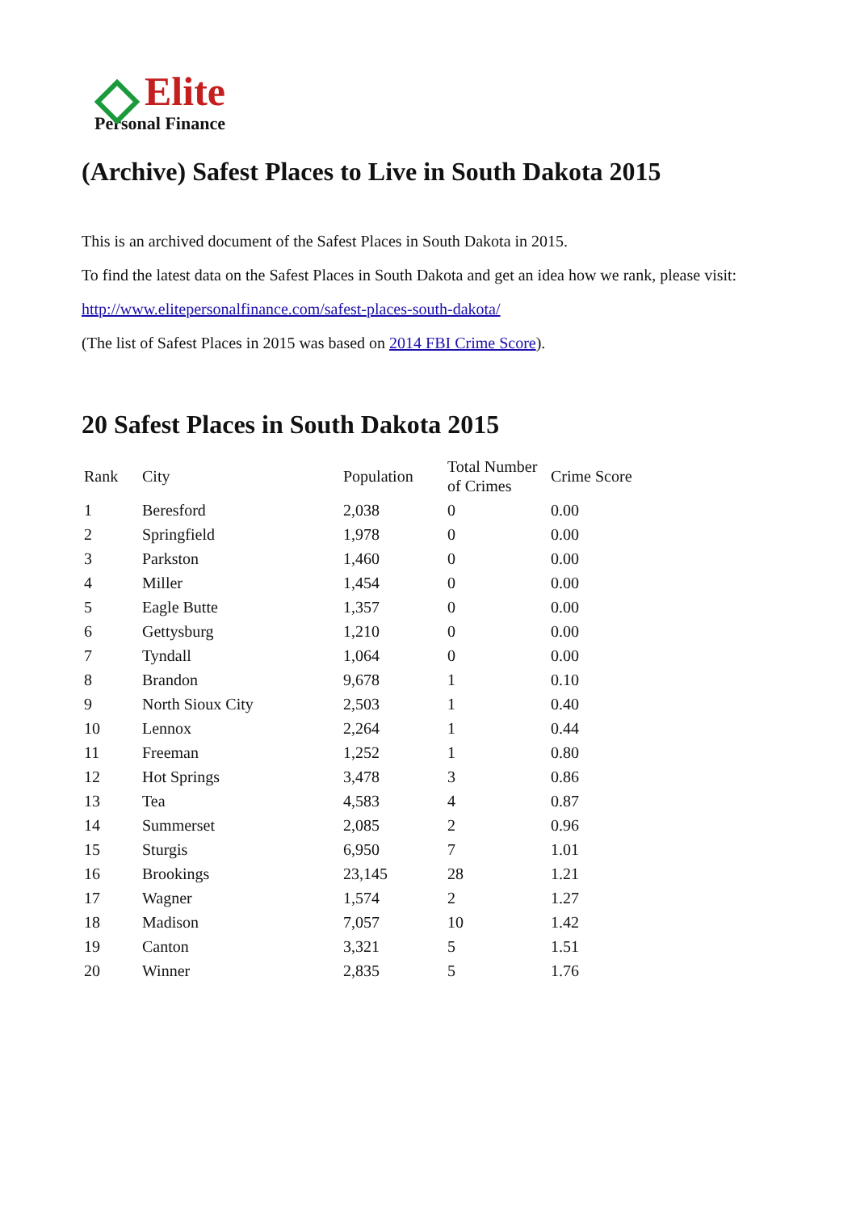Elite
Personal Finance
(Archive) Safest Places to Live in South Dakota 2015
This is an archived document of the Safest Places in South Dakota in 2015.
To find the latest data on the Safest Places in South Dakota and get an idea how we rank, please visit:
http://www.elitepersonalfinance.com/safest-places-south-dakota/
(The list of Safest Places in 2015 was based on 2014 FBI Crime Score).
20 Safest Places in South Dakota 2015
| Rank | City | Population | Total Number of Crimes | Crime Score |
| --- | --- | --- | --- | --- |
| 1 | Beresford | 2,038 | 0 | 0.00 |
| 2 | Springfield | 1,978 | 0 | 0.00 |
| 3 | Parkston | 1,460 | 0 | 0.00 |
| 4 | Miller | 1,454 | 0 | 0.00 |
| 5 | Eagle Butte | 1,357 | 0 | 0.00 |
| 6 | Gettysburg | 1,210 | 0 | 0.00 |
| 7 | Tyndall | 1,064 | 0 | 0.00 |
| 8 | Brandon | 9,678 | 1 | 0.10 |
| 9 | North Sioux City | 2,503 | 1 | 0.40 |
| 10 | Lennox | 2,264 | 1 | 0.44 |
| 11 | Freeman | 1,252 | 1 | 0.80 |
| 12 | Hot Springs | 3,478 | 3 | 0.86 |
| 13 | Tea | 4,583 | 4 | 0.87 |
| 14 | Summerset | 2,085 | 2 | 0.96 |
| 15 | Sturgis | 6,950 | 7 | 1.01 |
| 16 | Brookings | 23,145 | 28 | 1.21 |
| 17 | Wagner | 1,574 | 2 | 1.27 |
| 18 | Madison | 7,057 | 10 | 1.42 |
| 19 | Canton | 3,321 | 5 | 1.51 |
| 20 | Winner | 2,835 | 5 | 1.76 |